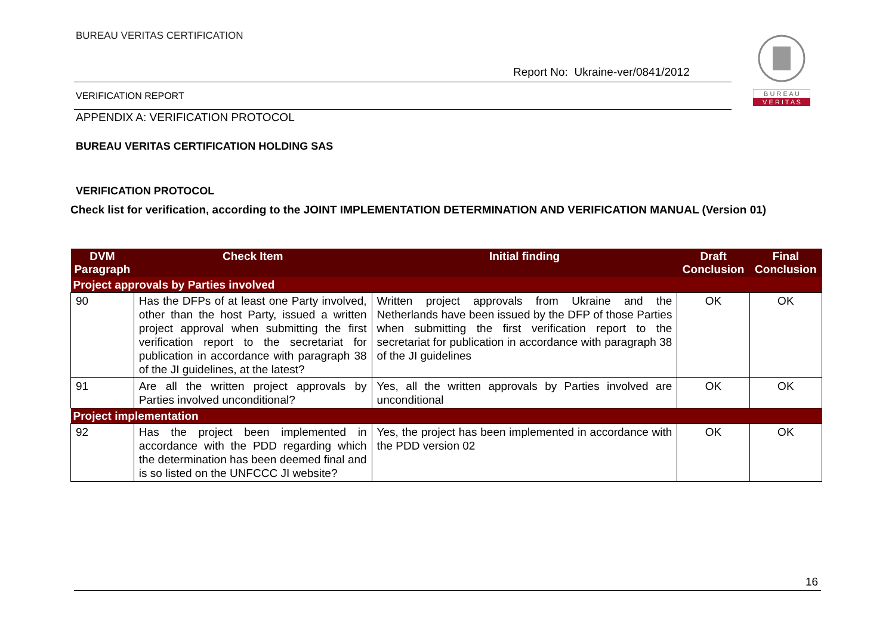BUREAU VERITAS CERTIFICATION
Report No: Ukraine-ver/0841/2012
VERIFICATION REPORT
B U R E A U
V E R I T A S
APPENDIX A: VERIFICATION PROTOCOL
BUREAU VERITAS CERTIFICATION HOLDING SAS
VERIFICATION PROTOCOL
Check list for verification, according to the JOINT IMPLEMENTATION DETERMINATION AND VERIFICATION MANUAL (Version 01)
| DVM Paragraph | Check Item | Initial finding | Draft Conclusion | Final Conclusion |
| --- | --- | --- | --- | --- |
| Project approvals by Parties involved | | | | |
| 90 | Has the DFPs of at least one Party involved, other than the host Party, issued a written project approval when submitting the first verification report to the secretariat for publication in accordance with paragraph 38 of the JI guidelines, at the latest? | Written project approvals from Ukraine and the Netherlands have been issued by the DFP of those Parties when submitting the first verification report to the secretariat for publication in accordance with paragraph 38 of the JI guidelines | OK | OK |
| 91 | Are all the written project approvals by Parties involved unconditional? | Yes, all the written approvals by Parties involved are unconditional | OK | OK |
| Project implementation | | | | |
| 92 | Has the project been implemented in accordance with the PDD regarding which the determination has been deemed final and is so listed on the UNFCCC JI website? | Yes, the project has been implemented in accordance with the PDD version 02 | OK | OK |
16